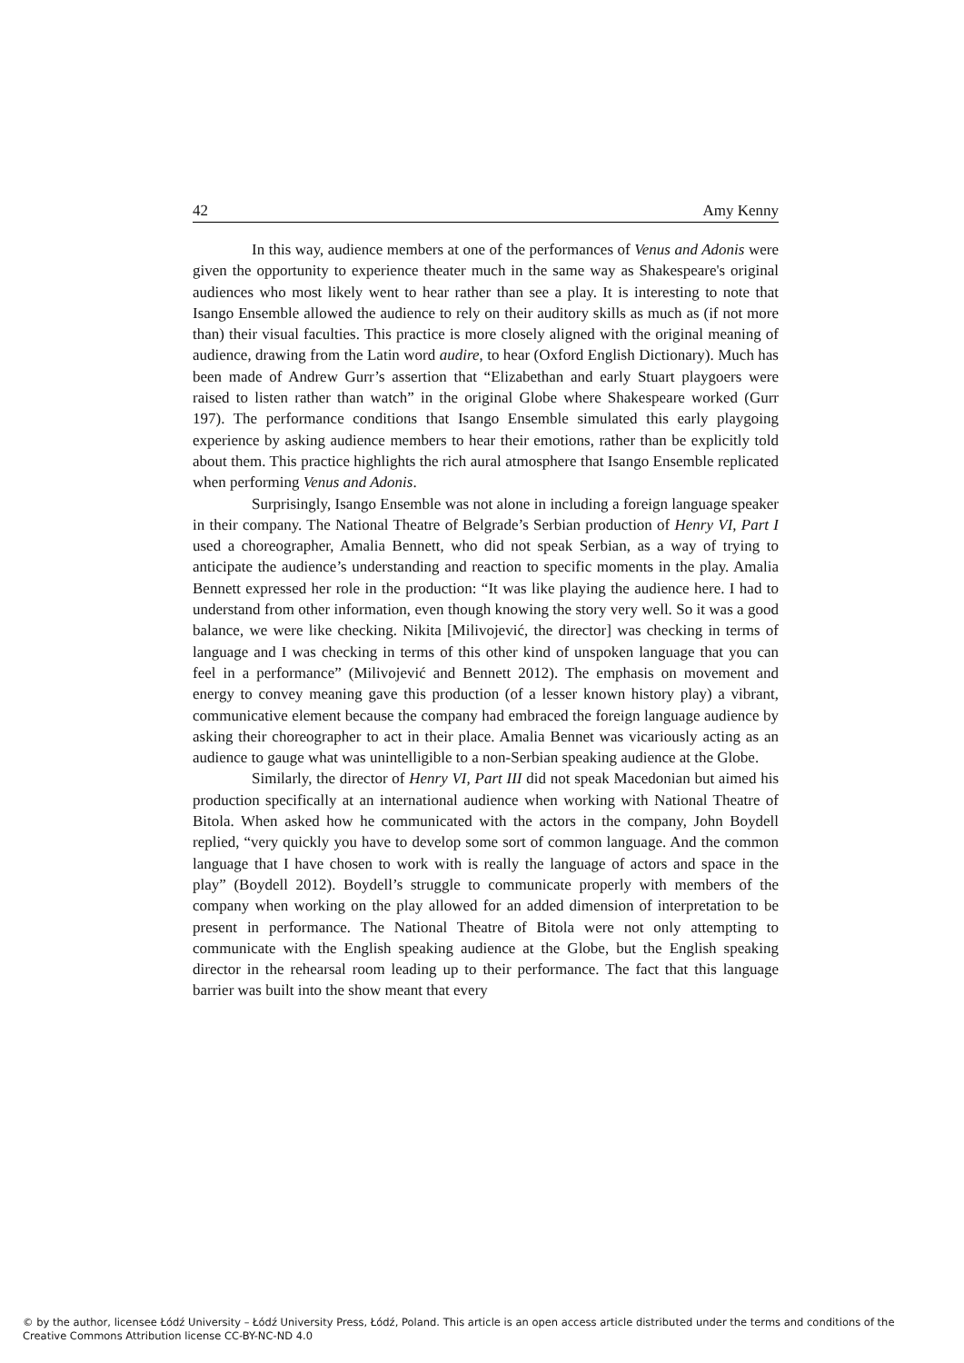42 Amy Kenny
In this way, audience members at one of the performances of Venus and Adonis were given the opportunity to experience theater much in the same way as Shakespeare's original audiences who most likely went to hear rather than see a play. It is interesting to note that Isango Ensemble allowed the audience to rely on their auditory skills as much as (if not more than) their visual faculties. This practice is more closely aligned with the original meaning of audience, drawing from the Latin word audire, to hear (Oxford English Dictionary). Much has been made of Andrew Gurr’s assertion that “Elizabethan and early Stuart playgoers were raised to listen rather than watch” in the original Globe where Shakespeare worked (Gurr 197). The performance conditions that Isango Ensemble simulated this early playgoing experience by asking audience members to hear their emotions, rather than be explicitly told about them. This practice highlights the rich aural atmosphere that Isango Ensemble replicated when performing Venus and Adonis.
Surprisingly, Isango Ensemble was not alone in including a foreign language speaker in their company. The National Theatre of Belgrade’s Serbian production of Henry VI, Part I used a choreographer, Amalia Bennett, who did not speak Serbian, as a way of trying to anticipate the audience’s understanding and reaction to specific moments in the play. Amalia Bennett expressed her role in the production: “It was like playing the audience here. I had to understand from other information, even though knowing the story very well. So it was a good balance, we were like checking. Nikita [Milivojević, the director] was checking in terms of language and I was checking in terms of this other kind of unspoken language that you can feel in a performance” (Milivojević and Bennett 2012). The emphasis on movement and energy to convey meaning gave this production (of a lesser known history play) a vibrant, communicative element because the company had embraced the foreign language audience by asking their choreographer to act in their place. Amalia Bennet was vicariously acting as an audience to gauge what was unintelligible to a non-Serbian speaking audience at the Globe.
Similarly, the director of Henry VI, Part III did not speak Macedonian but aimed his production specifically at an international audience when working with National Theatre of Bitola. When asked how he communicated with the actors in the company, John Boydell replied, “very quickly you have to develop some sort of common language. And the common language that I have chosen to work with is really the language of actors and space in the play” (Boydell 2012). Boydell’s struggle to communicate properly with members of the company when working on the play allowed for an added dimension of interpretation to be present in performance. The National Theatre of Bitola were not only attempting to communicate with the English speaking audience at the Globe, but the English speaking director in the rehearsal room leading up to their performance. The fact that this language barrier was built into the show meant that every
© by the author, licensee Łódź University – Łódź University Press, Łódź, Poland. This article is an open access article distributed under the terms and conditions of the Creative Commons Attribution license CC-BY-NC-ND 4.0